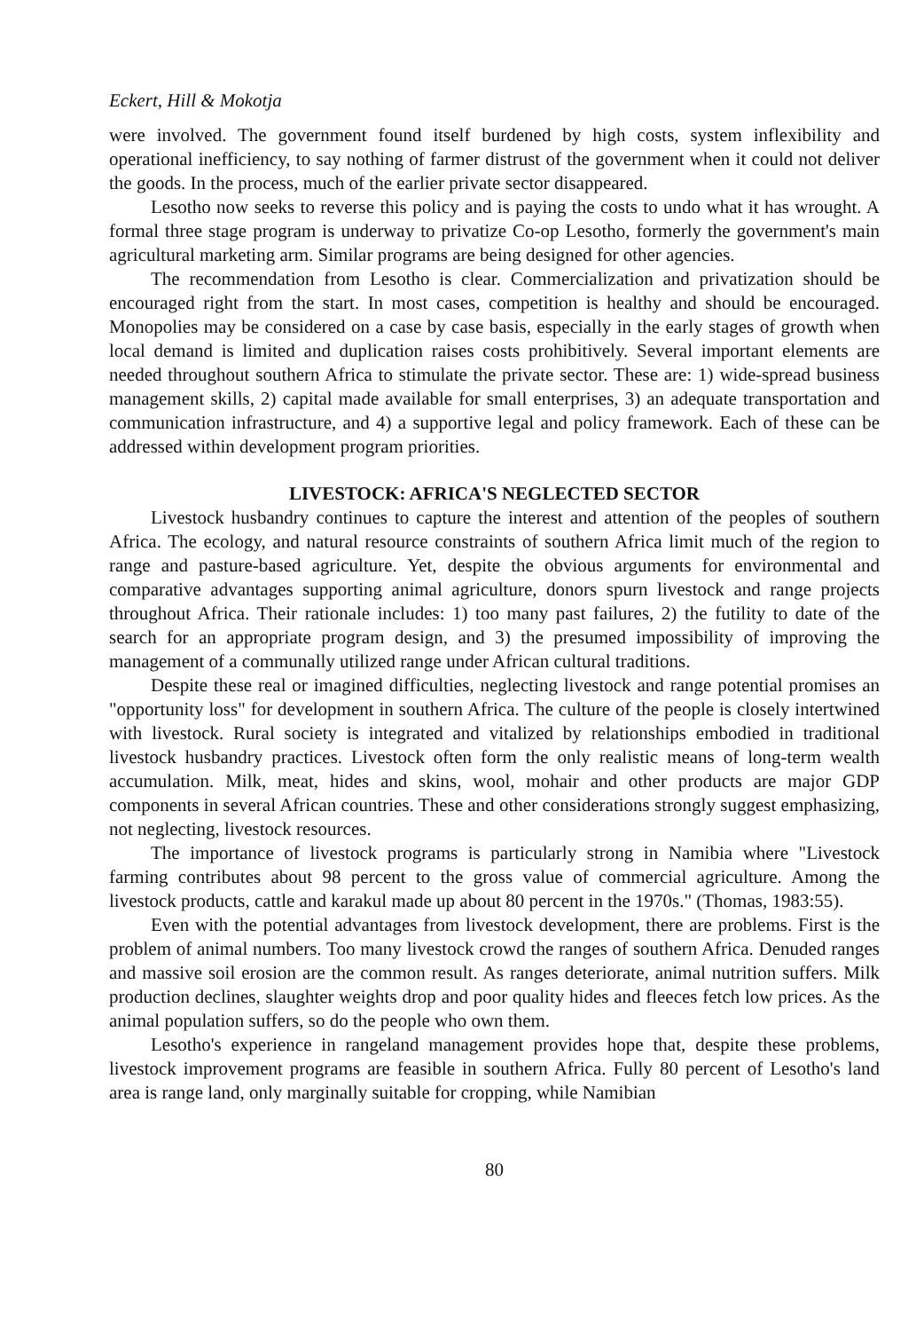Eckert, Hill & Mokotja
were involved. The government found itself burdened by high costs, system inflexibility and operational inefficiency, to say nothing of farmer distrust of the government when it could not deliver the goods. In the process, much of the earlier private sector disappeared.
Lesotho now seeks to reverse this policy and is paying the costs to undo what it has wrought. A formal three stage program is underway to privatize Co-op Lesotho, formerly the government's main agricultural marketing arm. Similar programs are being designed for other agencies.
The recommendation from Lesotho is clear. Commercialization and privatization should be encouraged right from the start. In most cases, competition is healthy and should be encouraged. Monopolies may be considered on a case by case basis, especially in the early stages of growth when local demand is limited and duplication raises costs prohibitively. Several important elements are needed throughout southern Africa to stimulate the private sector. These are: 1) wide-spread business management skills, 2) capital made available for small enterprises, 3) an adequate transportation and communication infrastructure, and 4) a supportive legal and policy framework. Each of these can be addressed within development program priorities.
LIVESTOCK: AFRICA'S NEGLECTED SECTOR
Livestock husbandry continues to capture the interest and attention of the peoples of southern Africa. The ecology, and natural resource constraints of southern Africa limit much of the region to range and pasture-based agriculture. Yet, despite the obvious arguments for environmental and comparative advantages supporting animal agriculture, donors spurn livestock and range projects throughout Africa. Their rationale includes: 1) too many past failures, 2) the futility to date of the search for an appropriate program design, and 3) the presumed impossibility of improving the management of a communally utilized range under African cultural traditions.
Despite these real or imagined difficulties, neglecting livestock and range potential promises an "opportunity loss" for development in southern Africa. The culture of the people is closely intertwined with livestock. Rural society is integrated and vitalized by relationships embodied in traditional livestock husbandry practices. Livestock often form the only realistic means of long-term wealth accumulation. Milk, meat, hides and skins, wool, mohair and other products are major GDP components in several African countries. These and other considerations strongly suggest emphasizing, not neglecting, livestock resources.
The importance of livestock programs is particularly strong in Namibia where "Livestock farming contributes about 98 percent to the gross value of commercial agriculture. Among the livestock products, cattle and karakul made up about 80 percent in the 1970s." (Thomas, 1983:55).
Even with the potential advantages from livestock development, there are problems. First is the problem of animal numbers. Too many livestock crowd the ranges of southern Africa. Denuded ranges and massive soil erosion are the common result. As ranges deteriorate, animal nutrition suffers. Milk production declines, slaughter weights drop and poor quality hides and fleeces fetch low prices. As the animal population suffers, so do the people who own them.
Lesotho's experience in rangeland management provides hope that, despite these problems, livestock improvement programs are feasible in southern Africa. Fully 80 percent of Lesotho's land area is range land, only marginally suitable for cropping, while Namibian
80